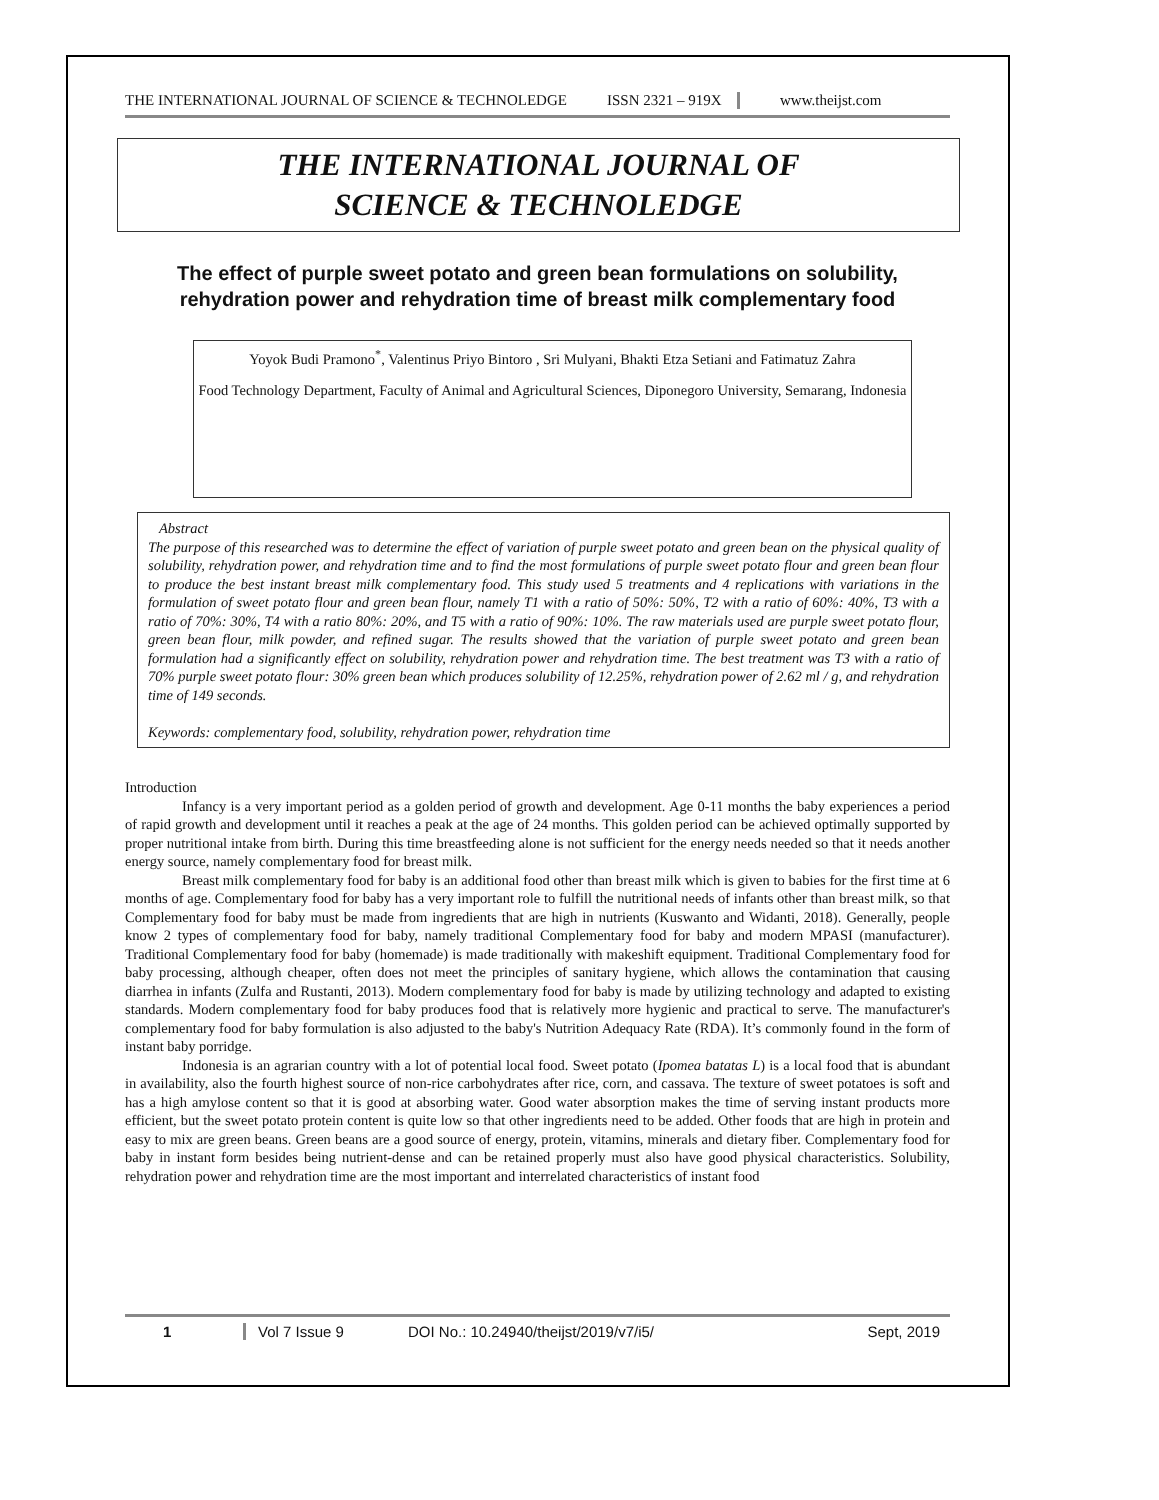THE INTERNATIONAL JOURNAL OF SCIENCE & TECHNOLEDGE ISSN 2321 – 919X www.theijst.com
THE INTERNATIONAL JOURNAL OF
SCIENCE & TECHNOLEDGE
The effect of purple sweet potato and green bean formulations on solubility, rehydration power and rehydration time of breast milk complementary food
Yoyok Budi Pramono<sup>*</sup>, Valentinus Priyo Bintoro , Sri Mulyani, Bhakti Etza Setiani and Fatimatuz Zahra
Food Technology Department, Faculty of Animal and Agricultural Sciences, Diponegoro University, Semarang, Indonesia
Abstract
The purpose of this researched was to determine the effect of variation of purple sweet potato and green bean on the physical quality of solubility, rehydration power, and rehydration time and to find the most formulations of purple sweet potato flour and green bean flour to produce the best instant breast milk complementary food. This study used 5 treatments and 4 replications with variations in the formulation of sweet potato flour and green bean flour, namely T1 with a ratio of 50%: 50%, T2 with a ratio of 60%: 40%, T3 with a ratio of 70%: 30%, T4 with a ratio 80%: 20%, and T5 with a ratio of 90%: 10%. The raw materials used are purple sweet potato flour, green bean flour, milk powder, and refined sugar. The results showed that the variation of purple sweet potato and green bean formulation had a significantly effect on solubility, rehydration power and rehydration time. The best treatment was T3 with a ratio of 70% purple sweet potato flour: 30% green bean which produces solubility of 12.25%, rehydration power of 2.62 ml / g, and rehydration time of 149 seconds.
Keywords: complementary food, solubility, rehydration power, rehydration time
Introduction
Infancy is a very important period as a golden period of growth and development. Age 0-11 months the baby experiences a period of rapid growth and development until it reaches a peak at the age of 24 months. This golden period can be achieved optimally supported by proper nutritional intake from birth. During this time breastfeeding alone is not sufficient for the energy needs needed so that it needs another energy source, namely complementary food for breast milk.
Breast milk complementary food for baby is an additional food other than breast milk which is given to babies for the first time at 6 months of age. Complementary food for baby has a very important role to fulfill the nutritional needs of infants other than breast milk, so that Complementary food for baby must be made from ingredients that are high in nutrients (Kuswanto and Widanti, 2018). Generally, people know 2 types of complementary food for baby, namely traditional Complementary food for baby and modern MPASI (manufacturer). Traditional Complementary food for baby (homemade) is made traditionally with makeshift equipment. Traditional Complementary food for baby processing, although cheaper, often does not meet the principles of sanitary hygiene, which allows the contamination that causing diarrhea in infants (Zulfa and Rustanti, 2013). Modern complementary food for baby is made by utilizing technology and adapted to existing standards. Modern complementary food for baby produces food that is relatively more hygienic and practical to serve. The manufacturer's complementary food for baby formulation is also adjusted to the baby's Nutrition Adequacy Rate (RDA). It’s commonly found in the form of instant baby porridge.
Indonesia is an agrarian country with a lot of potential local food. Sweet potato (Ipomea batatas L) is a local food that is abundant in availability, also the fourth highest source of non-rice carbohydrates after rice, corn, and cassava. The texture of sweet potatoes is soft and has a high amylose content so that it is good at absorbing water. Good water absorption makes the time of serving instant products more efficient, but the sweet potato protein content is quite low so that other ingredients need to be added. Other foods that are high in protein and easy to mix are green beans. Green beans are a good source of energy, protein, vitamins, minerals and dietary fiber. Complementary food for baby in instant form besides being nutrient-dense and can be retained properly must also have good physical characteristics. Solubility, rehydration power and rehydration time are the most important and interrelated characteristics of instant food
1 Vol 7 Issue 9 DOI No.: 10.24940/theijst/2019/v7/i5/ Sept, 2019